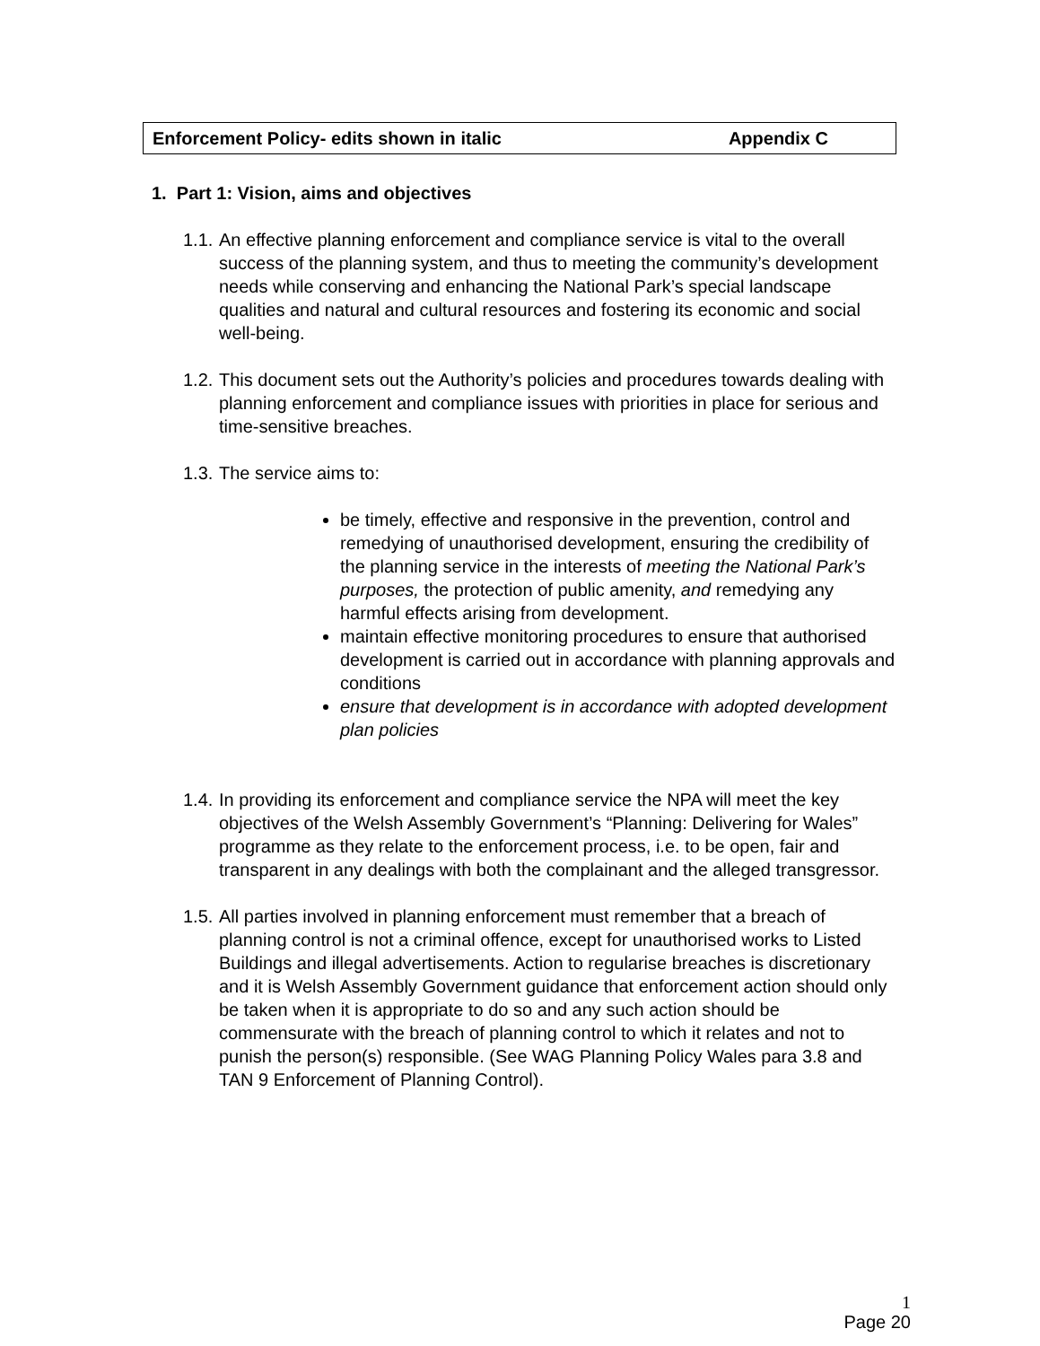Enforcement Policy- edits shown in italic Appendix C
1. Part 1: Vision, aims and objectives
1.1.
An effective planning enforcement and compliance service is vital to the overall success of the planning system, and thus to meeting the community’s development needs while conserving and enhancing the National Park’s special landscape qualities and natural and cultural resources and fostering its economic and social well-being.
1.2.
This document sets out the Authority’s policies and procedures towards dealing with planning enforcement and compliance issues with priorities in place for serious and time-sensitive breaches.
1.3.
The service aims to:
be timely, effective and responsive in the prevention, control and remedying of unauthorised development, ensuring the credibility of the planning service in the interests of meeting the National Park’s purposes, the protection of public amenity, and remedying any harmful effects arising from development.
maintain effective monitoring procedures to ensure that authorised development is carried out in accordance with planning approvals and conditions
ensure that development is in accordance with adopted development plan policies
1.4.
In providing its enforcement and compliance service the NPA will meet the key objectives of the Welsh Assembly Government’s “Planning: Delivering for Wales” programme as they relate to the enforcement process, i.e. to be open, fair and transparent in any dealings with both the complainant and the alleged transgressor.
1.5.
All parties involved in planning enforcement must remember that a breach of planning control is not a criminal offence, except for unauthorised works to Listed Buildings and illegal advertisements. Action to regularise breaches is discretionary and it is Welsh Assembly Government guidance that enforcement action should only be taken when it is appropriate to do so and any such action should be commensurate with the breach of planning control to which it relates and not to punish the person(s) responsible. (See WAG Planning Policy Wales para 3.8 and TAN 9 Enforcement of Planning Control).
1
Page 20